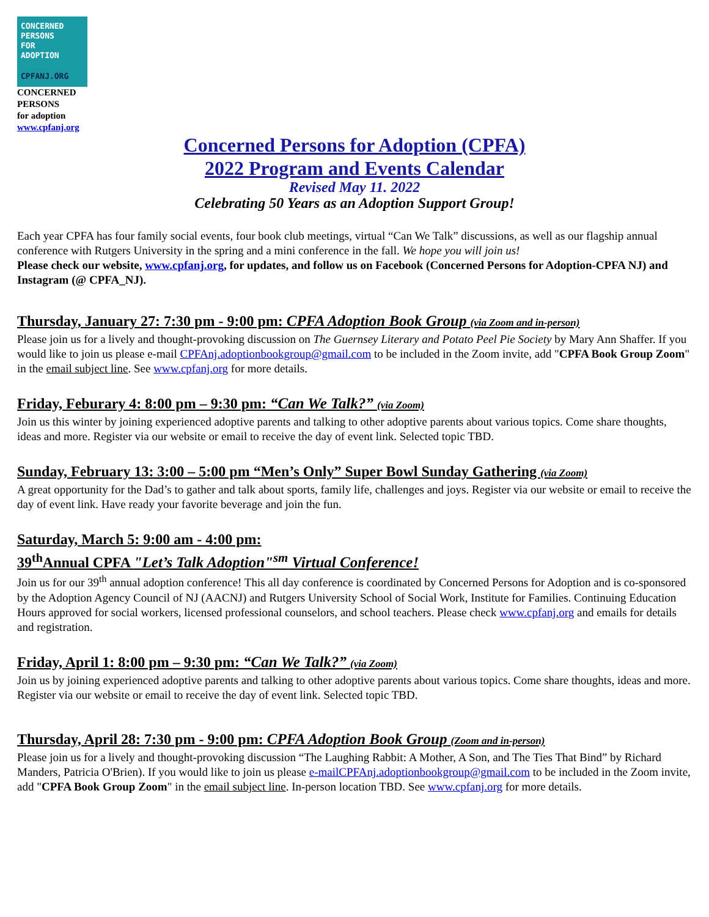CONCERNED
PERSONS
FOR
ADOPTION
CPFANJ.ORG
CONCERNED
PERSONS
for adoption
www.cpfanj.org
Concerned Persons for Adoption (CPFA)
2022 Program and Events Calendar
Revised May 11. 2022
Celebrating 50 Years as an Adoption Support Group!
Each year CPFA has four family social events, four book club meetings, virtual “Can We Talk” discussions, as well as our flagship annual conference with Rutgers University in the spring and a mini conference in the fall. We hope you will join us!
Please check our website, www.cpfanj.org, for updates, and follow us on Facebook (Concerned Persons for Adoption-CPFA NJ) and Instagram (@ CPFA_NJ).
Thursday, January 27: 7:30 pm - 9:00 pm: CPFA Adoption Book Group (via Zoom and in-person)
Please join us for a lively and thought-provoking discussion on The Guernsey Literary and Potato Peel Pie Society by Mary Ann Shaffer. If you would like to join us please e-mail CPFAnj.adoptionbookgroup@gmail.com to be included in the Zoom invite, add "CPFA Book Group Zoom" in the email subject line. See www.cpfanj.org for more details.
Friday, Feburary 4: 8:00 pm – 9:30 pm: “Can We Talk?” (via Zoom)
Join us this winter by joining experienced adoptive parents and talking to other adoptive parents about various topics. Come share thoughts, ideas and more. Register via our website or email to receive the day of event link. Selected topic TBD.
Sunday, February 13: 3:00 – 5:00 pm “Men’s Only” Super Bowl Sunday Gathering (via Zoom)
A great opportunity for the Dad’s to gather and talk about sports, family life, challenges and joys. Register via our website or email to receive the day of event link. Have ready your favorite beverage and join the fun.
Saturday, March 5: 9:00 am - 4:00 pm:
39<sup>th</sup>Annual CPFA "Let’s Talk Adoption"<sup>sm</sup> Virtual Conference!
Join us for our 39<sup>th</sup> annual adoption conference! This all day conference is coordinated by Concerned Persons for Adoption and is co-sponsored by the Adoption Agency Council of NJ (AACNJ) and Rutgers University School of Social Work, Institute for Families. Continuing Education Hours approved for social workers, licensed professional counselors, and school teachers. Please check www.cpfanj.org and emails for details and registration.
Friday, April 1: 8:00 pm – 9:30 pm: “Can We Talk?” (via Zoom)
Join us by joining experienced adoptive parents and talking to other adoptive parents about various topics. Come share thoughts, ideas and more. Register via our website or email to receive the day of event link. Selected topic TBD.
Thursday, April 28: 7:30 pm - 9:00 pm: CPFA Adoption Book Group (Zoom and in-person)
Please join us for a lively and thought-provoking discussion “The Laughing Rabbit: A Mother, A Son, and The Ties That Bind” by Richard Manders, Patricia O'Brien). If you would like to join us please e-mailCPFAnj.adoptionbookgroup@gmail.com to be included in the Zoom invite, add "CPFA Book Group Zoom" in the email subject line. In-person location TBD. See www.cpfanj.org for more details.